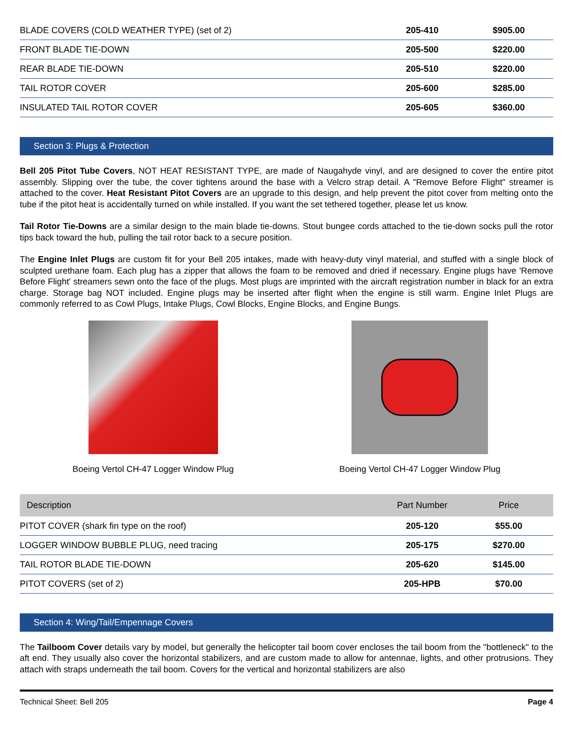| BLADE COVERS (COLD WEATHER TYPE) (set of 2) | 205-410 | $905.00 |
| FRONT BLADE TIE-DOWN | 205-500 | $220.00 |
| REAR BLADE TIE-DOWN | 205-510 | $220.00 |
| TAIL ROTOR COVER | 205-600 | $285.00 |
| INSULATED TAIL ROTOR COVER | 205-605 | $360.00 |
Section 3: Plugs & Protection
Bell 205 Pitot Tube Covers, NOT HEAT RESISTANT TYPE, are made of Naugahyde vinyl, and are designed to cover the entire pitot assembly. Slipping over the tube, the cover tightens around the base with a Velcro strap detail. A "Remove Before Flight" streamer is attached to the cover. Heat Resistant Pitot Covers are an upgrade to this design, and help prevent the pitot cover from melting onto the tube if the pitot heat is accidentally turned on while installed. If you want the set tethered together, please let us know.
Tail Rotor Tie-Downs are a similar design to the main blade tie-downs. Stout bungee cords attached to the tie-down socks pull the rotor tips back toward the hub, pulling the tail rotor back to a secure position.
The Engine Inlet Plugs are custom fit for your Bell 205 intakes, made with heavy-duty vinyl material, and stuffed with a single block of sculpted urethane foam. Each plug has a zipper that allows the foam to be removed and dried if necessary. Engine plugs have 'Remove Before Flight' streamers sewn onto the face of the plugs. Most plugs are imprinted with the aircraft registration number in black for an extra charge. Storage bag NOT included. Engine plugs may be inserted after flight when the engine is still warm. Engine Inlet Plugs are commonly referred to as Cowl Plugs, Intake Plugs, Cowl Blocks, Engine Blocks, and Engine Bungs.
Boeing Vertol CH-47 Logger Window Plug
Boeing Vertol CH-47 Logger Window Plug
| Description | Part Number | Price |
| --- | --- | --- |
| PITOT COVER (shark fin type on the roof) | 205-120 | $55.00 |
| LOGGER WINDOW BUBBLE PLUG, need tracing | 205-175 | $270.00 |
| TAIL ROTOR BLADE TIE-DOWN | 205-620 | $145.00 |
| PITOT COVERS (set of 2) | 205-HPB | $70.00 |
Section 4: Wing/Tail/Empennage Covers
The Tailboom Cover details vary by model, but generally the helicopter tail boom cover encloses the tail boom from the "bottleneck" to the aft end. They usually also cover the horizontal stabilizers, and are custom made to allow for antennae, lights, and other protrusions. They attach with straps underneath the tail boom. Covers for the vertical and horizontal stabilizers are also
Technical Sheet: Bell 205 Page 4